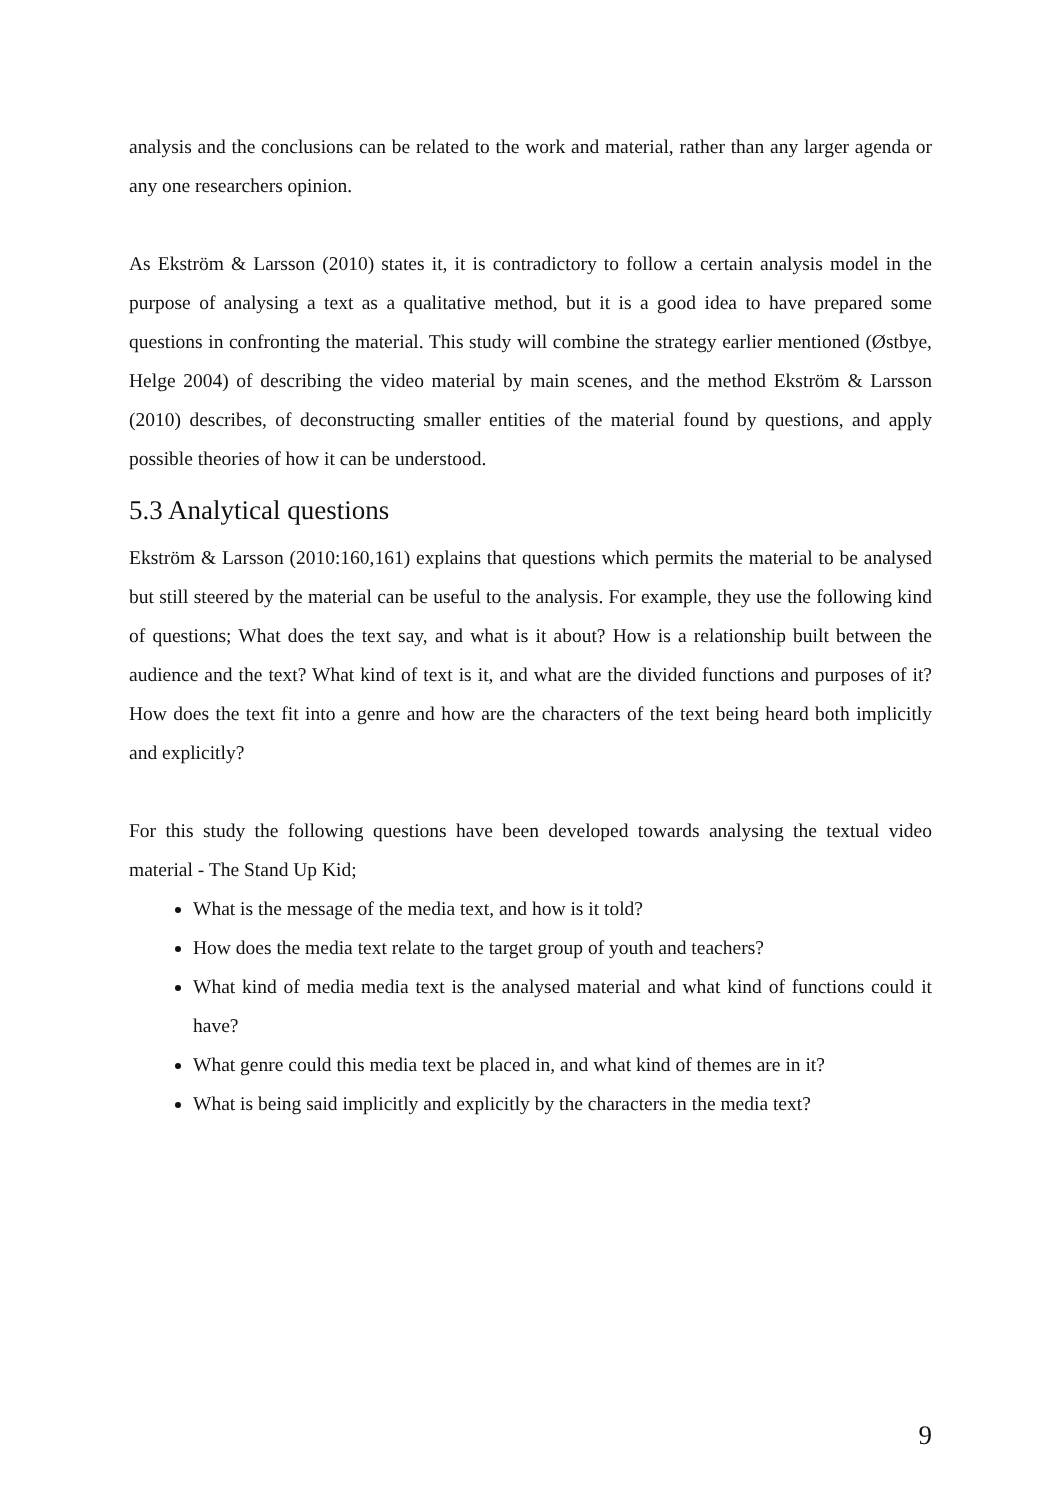analysis and the conclusions can be related to the work and material, rather than any larger agenda or any one researchers opinion.
As Ekström & Larsson (2010) states it, it is contradictory to follow a certain analysis model in the purpose of analysing a text as a qualitative method, but it is a good idea to have prepared some questions in confronting the material. This study will combine the strategy earlier mentioned (Østbye, Helge 2004) of describing the video material by main scenes, and the method Ekström & Larsson (2010) describes, of deconstructing smaller entities of the material found by questions, and apply possible theories of how it can be understood.
5.3 Analytical questions
Ekström & Larsson (2010:160,161) explains that questions which permits the material to be analysed but still steered by the material can be useful to the analysis. For example, they use the following kind of questions; What does the text say, and what is it about? How is a relationship built between the audience and the text? What kind of text is it, and what are the divided functions and purposes of it? How does the text fit into a genre and how are the characters of the text being heard both implicitly and explicitly?
For this study the following questions have been developed towards analysing the textual video material - The Stand Up Kid;
What is the message of the media text, and how is it told?
How does the media text relate to the target group of youth and teachers?
What kind of media media text is the analysed material and what kind of functions could it have?
What genre could this media text be placed in, and what kind of themes are in it?
What is being said implicitly and explicitly by the characters in the media text?
9